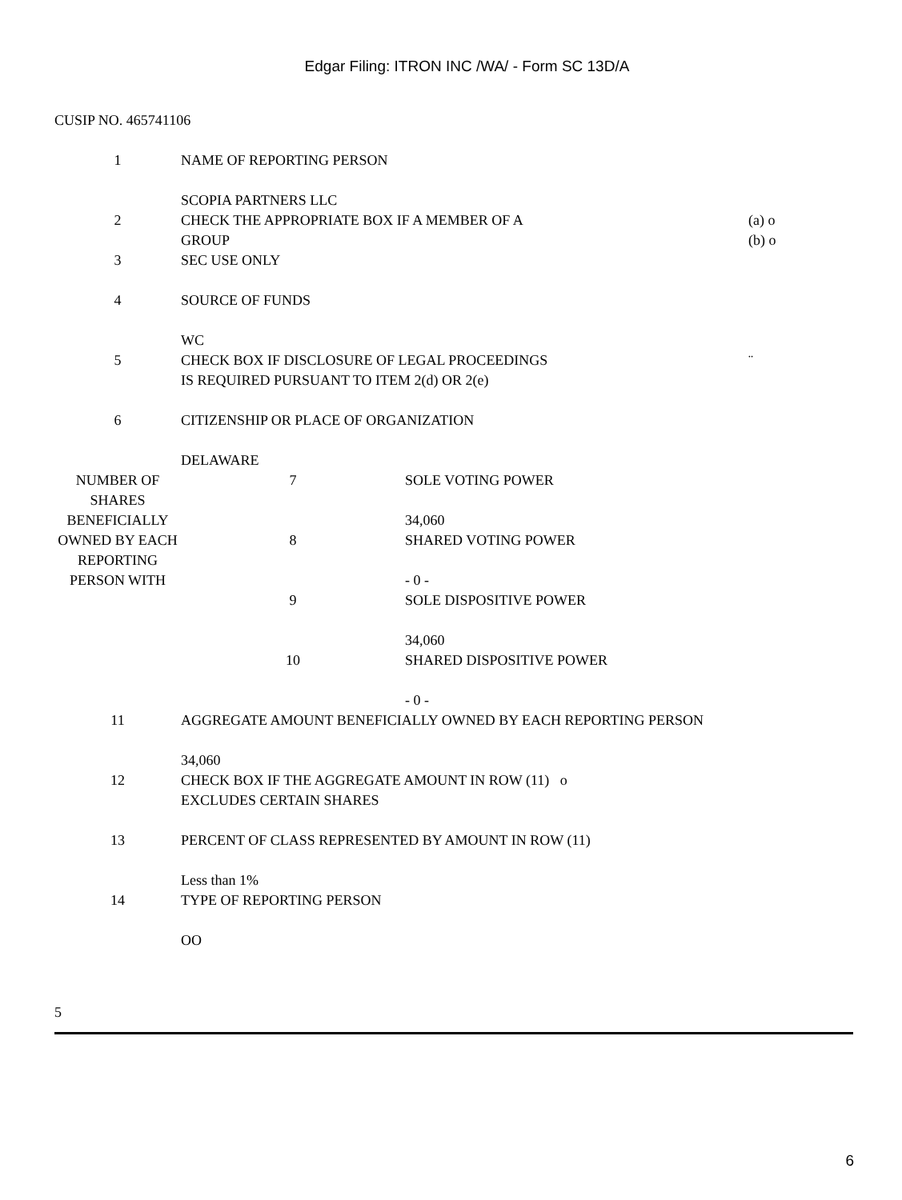Edgar Filing: ITRON INC /WA/ - Form SC 13D/A
CUSIP NO. 465741106
| 1 | NAME OF REPORTING PERSON | | |
| | SCOPIA PARTNERS LLC | | |
| 2 | CHECK THE APPROPRIATE BOX IF A MEMBER OF A GROUP | | (a) o (b) o |
| 3 | SEC USE ONLY | | |
| 4 | SOURCE OF FUNDS | | |
| | WC | | |
| 5 | CHECK BOX IF DISCLOSURE OF LEGAL PROCEEDINGS IS REQUIRED PURSUANT TO ITEM 2(d) OR 2(e) | | ¨ |
| 6 | CITIZENSHIP OR PLACE OF ORGANIZATION | | |
| | DELAWARE | | |
| NUMBER OF SHARES BENEFICIALLY OWNED BY EACH REPORTING PERSON WITH | 7 | SOLE VOTING POWER 34,060 | |
| | 8 | SHARED VOTING POWER - 0 - | |
| | 9 | SOLE DISPOSITIVE POWER 34,060 | |
| | 10 | SHARED DISPOSITIVE POWER - 0 - | |
| 11 | AGGREGATE AMOUNT BENEFICIALLY OWNED BY EACH REPORTING PERSON | | |
| | 34,060 | | |
| 12 | CHECK BOX IF THE AGGREGATE AMOUNT IN ROW (11) o EXCLUDES CERTAIN SHARES | | |
| 13 | PERCENT OF CLASS REPRESENTED BY AMOUNT IN ROW (11) | | |
| | Less than 1% | | |
| 14 | TYPE OF REPORTING PERSON | | |
| | OO | | |
5
6